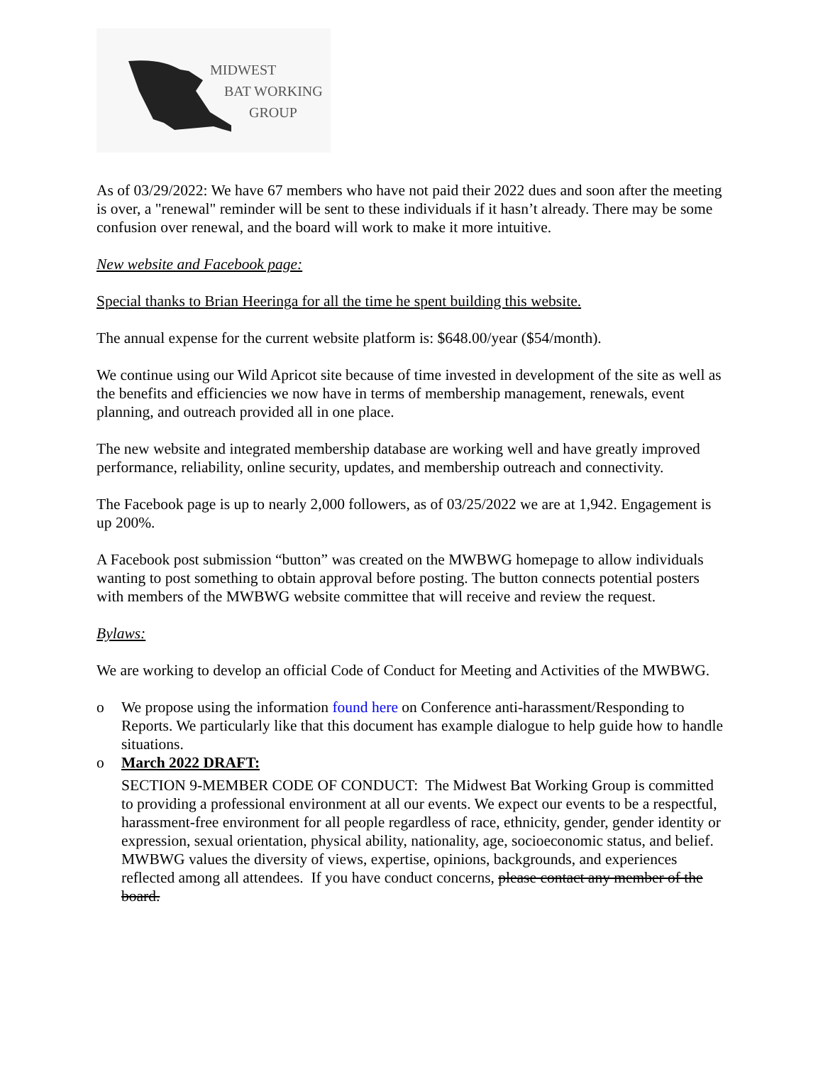MIDWEST
BAT WORKING
GROUP
As of 03/29/2022: We have 67 members who have not paid their 2022 dues and soon after the meeting is over, a "renewal" reminder will be sent to these individuals if it hasn’t already. There may be some confusion over renewal, and the board will work to make it more intuitive.
New website and Facebook page:
Special thanks to Brian Heeringa for all the time he spent building this website.
The annual expense for the current website platform is: $648.00/year ($54/month).
We continue using our Wild Apricot site because of time invested in development of the site as well as the benefits and efficiencies we now have in terms of membership management, renewals, event planning, and outreach provided all in one place.
The new website and integrated membership database are working well and have greatly improved performance, reliability, online security, updates, and membership outreach and connectivity.
The Facebook page is up to nearly 2,000 followers, as of 03/25/2022 we are at 1,942. Engagement is up 200%.
A Facebook post submission “button” was created on the MWBWG homepage to allow individuals wanting to post something to obtain approval before posting. The button connects potential posters with members of the MWBWG website committee that will receive and review the request.
Bylaws:
We are working to develop an official Code of Conduct for Meeting and Activities of the MWBWG.
o We propose using the information found here on Conference anti-harassment/Responding to Reports. We particularly like that this document has example dialogue to help guide how to handle situations.
o March 2022 DRAFT:
SECTION 9-MEMBER CODE OF CONDUCT: The Midwest Bat Working Group is committed to providing a professional environment at all our events. We expect our events to be a respectful, harassment-free environment for all people regardless of race, ethnicity, gender, gender identity or expression, sexual orientation, physical ability, nationality, age, socioeconomic status, and belief. MWBWG values the diversity of views, expertise, opinions, backgrounds, and experiences reflected among all attendees. If you have conduct concerns, please contact any member of the board.